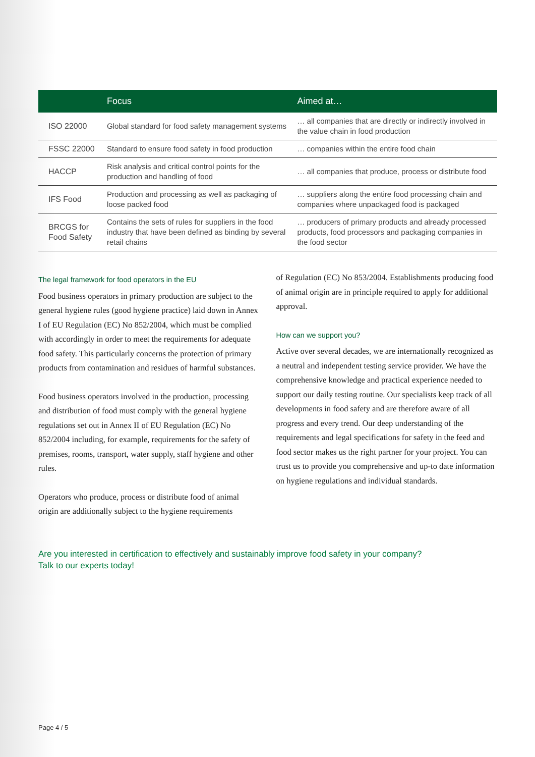| | Focus | Aimed at… |
| --- | --- | --- |
| ISO 22000 | Global standard for food safety management systems | … all companies that are directly or indirectly involved in the value chain in food production |
| FSSC 22000 | Standard to ensure food safety in food production | … companies within the entire food chain |
| HACCP | Risk analysis and critical control points for the production and handling of food | … all companies that produce, process or distribute food |
| IFS Food | Production and processing as well as packaging of loose packed food | … suppliers along the entire food processing chain and companies where unpackaged food is packaged |
| BRCGS for Food Safety | Contains the sets of rules for suppliers in the food industry that have been defined as binding by several retail chains | … producers of primary products and already processed products, food processors and packaging companies in the food sector |
The legal framework for food operators in the EU
Food business operators in primary production are subject to the general hygiene rules (good hygiene practice) laid down in Annex I of EU Regulation (EC) No 852/2004, which must be complied with accordingly in order to meet the requirements for adequate food safety. This particularly concerns the protection of primary products from contamination and residues of harmful substances.
Food business operators involved in the production, processing and distribution of food must comply with the general hygiene regulations set out in Annex II of EU Regulation (EC) No 852/2004 including, for example, requirements for the safety of premises, rooms, transport, water supply, staff hygiene and other rules.
Operators who produce, process or distribute food of animal origin are additionally subject to the hygiene requirements
of Regulation (EC) No 853/2004. Establishments producing food of animal origin are in principle required to apply for additional approval.
How can we support you?
Active over several decades, we are internationally recognized as a neutral and independent testing service provider. We have the comprehensive knowledge and practical experience needed to support our daily testing routine. Our specialists keep track of all developments in food safety and are therefore aware of all progress and every trend. Our deep understanding of the requirements and legal specifications for safety in the feed and food sector makes us the right partner for your project. You can trust us to provide you comprehensive and up-to date information on hygiene regulations and individual standards.
Are you interested in certification to effectively and sustainably improve food safety in your company?
Talk to our experts today!
Page 4 / 5